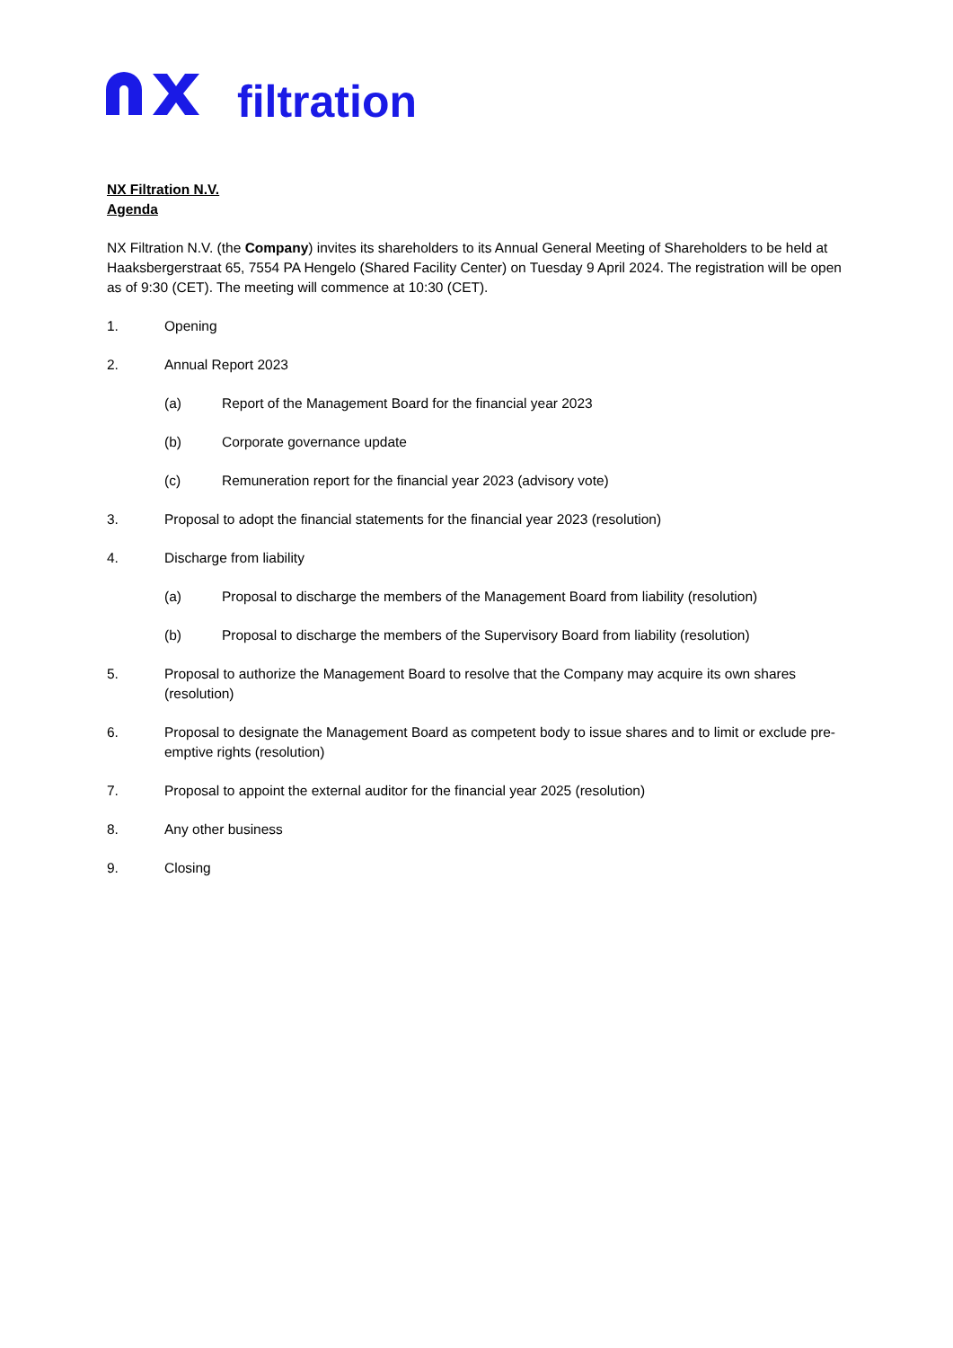filtration
NX Filtration N.V.
Agenda
NX Filtration N.V. (the Company) invites its shareholders to its Annual General Meeting of Shareholders to be held at Haaksbergerstraat 65, 7554 PA Hengelo (Shared Facility Center) on Tuesday 9 April 2024. The registration will be open as of 9:30 (CET). The meeting will commence at 10:30 (CET).
1. Opening
2. Annual Report 2023
(a) Report of the Management Board for the financial year 2023
(b) Corporate governance update
(c) Remuneration report for the financial year 2023 (advisory vote)
3. Proposal to adopt the financial statements for the financial year 2023 (resolution)
4. Discharge from liability
(a) Proposal to discharge the members of the Management Board from liability (resolution)
(b) Proposal to discharge the members of the Supervisory Board from liability (resolution)
5. Proposal to authorize the Management Board to resolve that the Company may acquire its own shares (resolution)
6. Proposal to designate the Management Board as competent body to issue shares and to limit or exclude pre-emptive rights (resolution)
7. Proposal to appoint the external auditor for the financial year 2025 (resolution)
8. Any other business
9. Closing